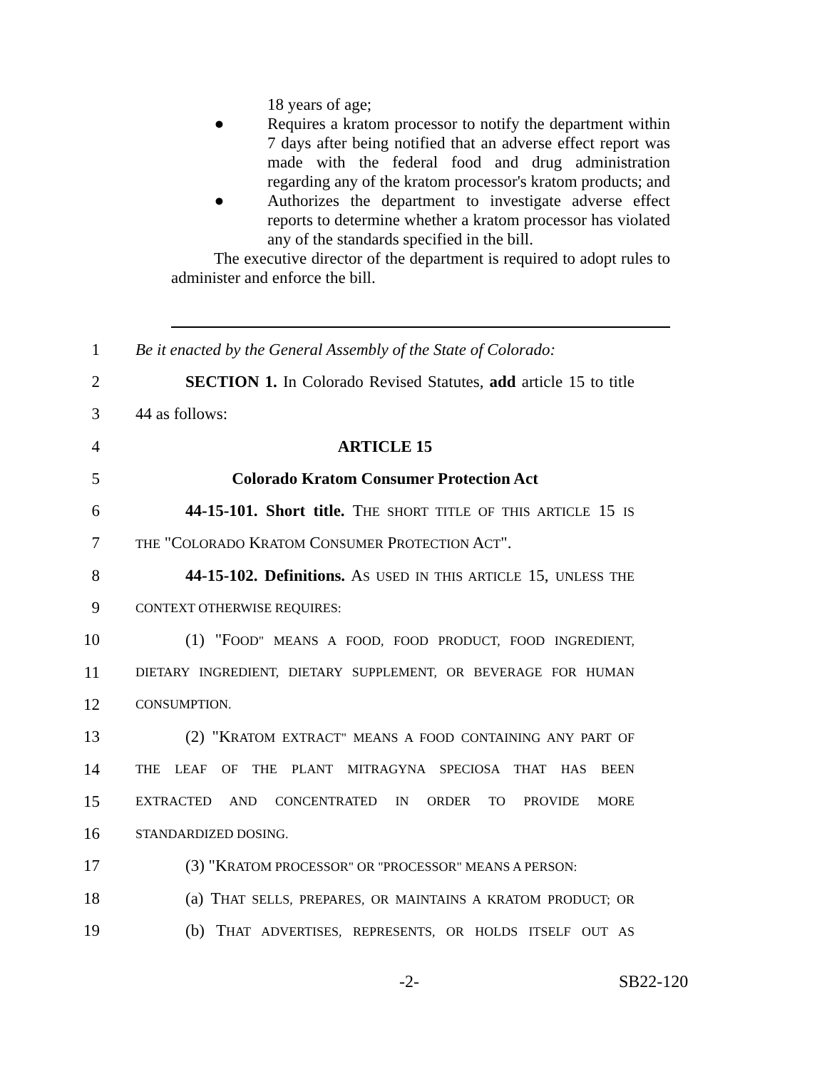18 years of age;
● Requires a kratom processor to notify the department within 7 days after being notified that an adverse effect report was made with the federal food and drug administration regarding any of the kratom processor's kratom products; and
● Authorizes the department to investigate adverse effect reports to determine whether a kratom processor has violated any of the standards specified in the bill.
The executive director of the department is required to adopt rules to administer and enforce the bill.
1 Be it enacted by the General Assembly of the State of Colorado:
2 SECTION 1. In Colorado Revised Statutes, add article 15 to title
3 44 as follows:
4 ARTICLE 15
5 Colorado Kratom Consumer Protection Act
6 44-15-101. Short title. THE SHORT TITLE OF THIS ARTICLE 15 IS
7 THE "COLORADO KRATOM CONSUMER PROTECTION ACT".
8 44-15-102. Definitions. AS USED IN THIS ARTICLE 15, UNLESS THE
9 CONTEXT OTHERWISE REQUIRES:
10 (1) "FOOD" MEANS A FOOD, FOOD PRODUCT, FOOD INGREDIENT,
11 DIETARY INGREDIENT, DIETARY SUPPLEMENT, OR BEVERAGE FOR HUMAN
12 CONSUMPTION.
13 (2) "KRATOM EXTRACT" MEANS A FOOD CONTAINING ANY PART OF
14 THE LEAF OF THE PLANT MITRAGYNA SPECIOSA THAT HAS BEEN
15 EXTRACTED AND CONCENTRATED IN ORDER TO PROVIDE MORE
16 STANDARDIZED DOSING.
17 (3) "KRATOM PROCESSOR" OR "PROCESSOR" MEANS A PERSON:
18 (a) THAT SELLS, PREPARES, OR MAINTAINS A KRATOM PRODUCT; OR
19 (b) THAT ADVERTISES, REPRESENTS, OR HOLDS ITSELF OUT AS
-2- SB22-120